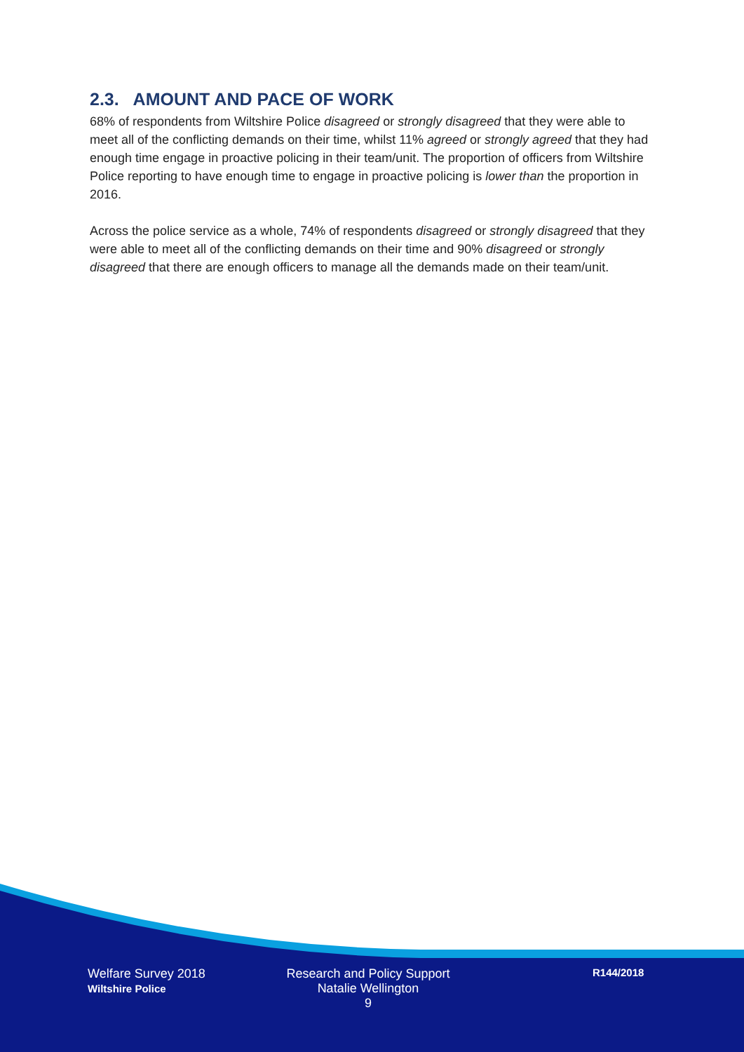2.3. AMOUNT AND PACE OF WORK
68% of respondents from Wiltshire Police disagreed or strongly disagreed that they were able to meet all of the conflicting demands on their time, whilst 11% agreed or strongly agreed that they had enough time engage in proactive policing in their team/unit. The proportion of officers from Wiltshire Police reporting to have enough time to engage in proactive policing is lower than the proportion in 2016.
Across the police service as a whole, 74% of respondents disagreed or strongly disagreed that they were able to meet all of the conflicting demands on their time and 90% disagreed or strongly disagreed that there are enough officers to manage all the demands made on their team/unit.
Welfare Survey 2018
Wiltshire Police
Research and Policy Support
Natalie Wellington
9
R144/2018